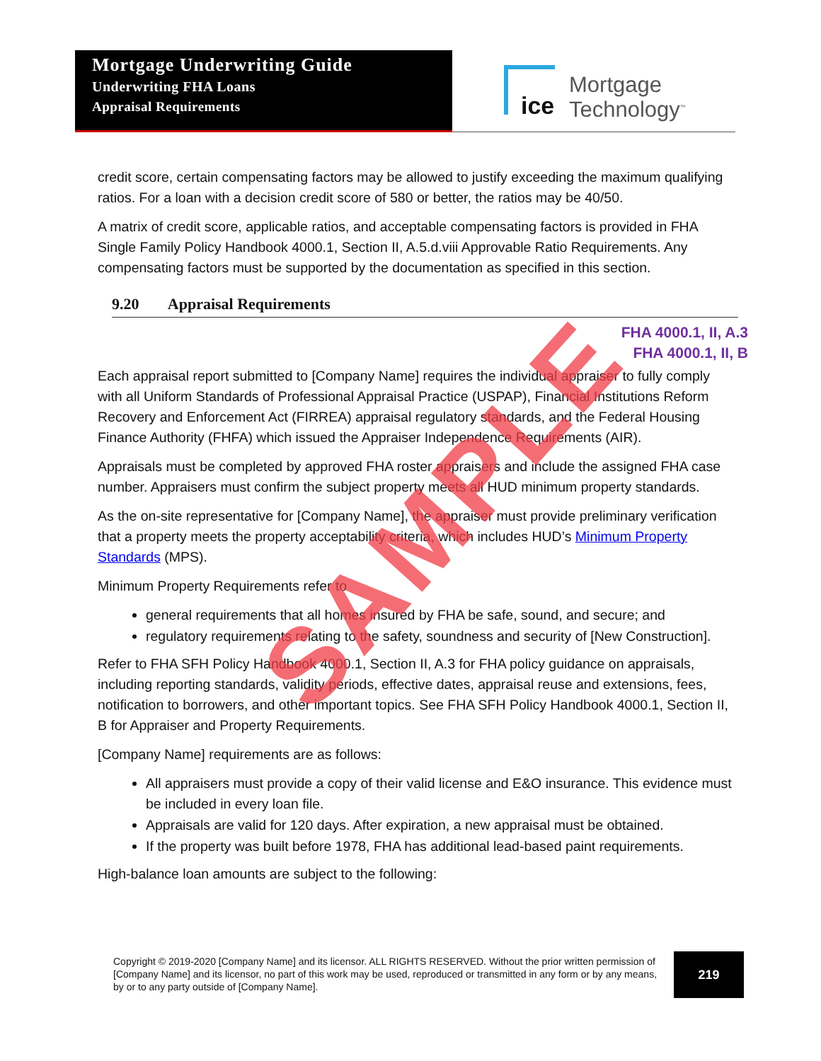Mortgage Underwriting Guide
Underwriting FHA Loans
Appraisal Requirements
ice
Mortgage
Technology<sup>™</sup>
credit score, certain compensating factors may be allowed to justify exceeding the maximum qualifying ratios. For a loan with a decision credit score of 580 or better, the ratios may be 40/50.
A matrix of credit score, applicable ratios, and acceptable compensating factors is provided in FHA Single Family Policy Handbook 4000.1, Section II, A.5.d.viii Approvable Ratio Requirements. Any compensating factors must be supported by the documentation as specified in this section.
9.20 Appraisal Requirements
FHA 4000.1, II, A.3
FHA 4000.1, II, B
Each appraisal report submitted to [Company Name] requires the individual appraiser to fully comply with all Uniform Standards of Professional Appraisal Practice (USPAP), Financial Institutions Reform Recovery and Enforcement Act (FIRREA) appraisal regulatory standards, and the Federal Housing Finance Authority (FHFA) which issued the Appraiser Independence Requirements (AIR).
Appraisals must be completed by approved FHA roster appraisers and include the assigned FHA case number. Appraisers must confirm the subject property meets all HUD minimum property standards.
As the on-site representative for [Company Name], the appraiser must provide preliminary verification that a property meets the property acceptability criteria, which includes HUD’s Minimum Property Standards (MPS).
Minimum Property Requirements refer to
general requirements that all homes insured by FHA be safe, sound, and secure; and
regulatory requirements relating to the safety, soundness and security of [New Construction].
Refer to FHA SFH Policy Handbook 4000.1, Section II, A.3 for FHA policy guidance on appraisals, including reporting standards, validity periods, effective dates, appraisal reuse and extensions, fees, notification to borrowers, and other important topics. See FHA SFH Policy Handbook 4000.1, Section II, B for Appraiser and Property Requirements.
[Company Name] requirements are as follows:
All appraisers must provide a copy of their valid license and E&O insurance. This evidence must be included in every loan file.
Appraisals are valid for 120 days. After expiration, a new appraisal must be obtained.
If the property was built before 1978, FHA has additional lead-based paint requirements.
High-balance loan amounts are subject to the following:
SAMPLE
Copyright © 2019-2020 [Company Name] and its licensor. ALL RIGHTS RESERVED. Without the prior written permission of [Company Name] and its licensor, no part of this work may be used, reproduced or transmitted in any form or by any means, by or to any party outside of [Company Name].
219